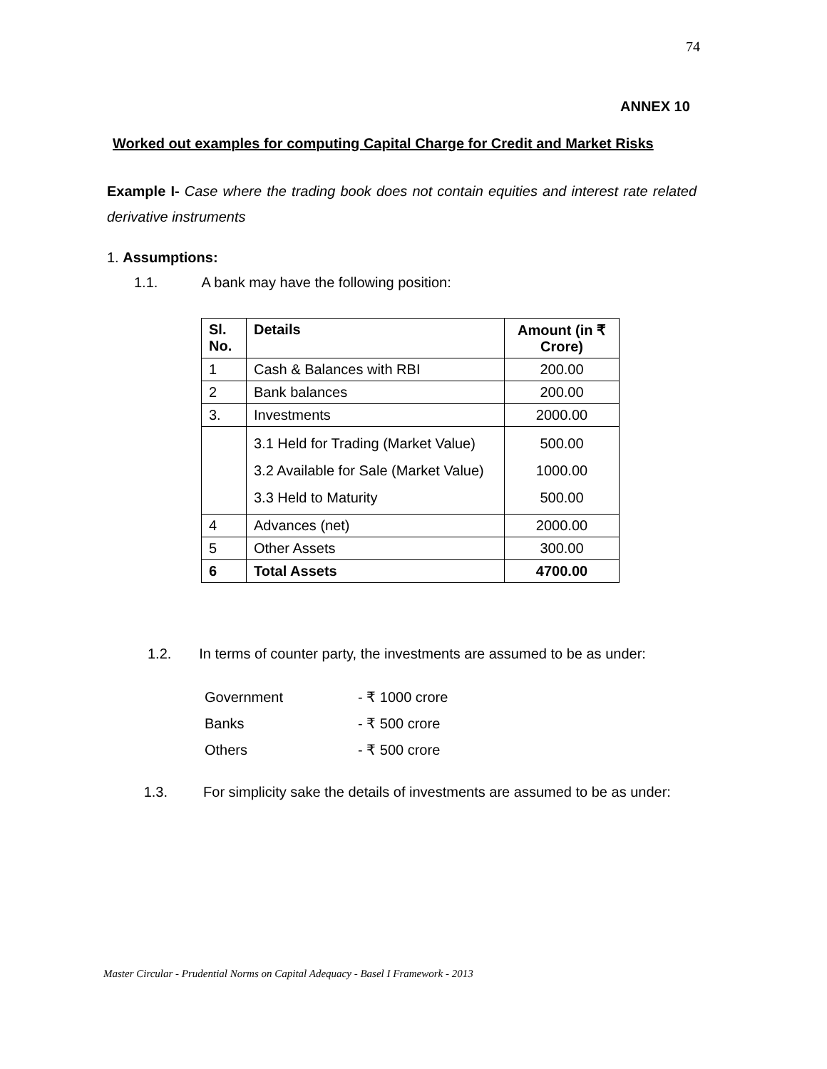74
ANNEX 10
Worked out examples for computing Capital Charge for Credit and Market Risks
Example I- Case where the trading book does not contain equities and interest rate related derivative instruments
1. Assumptions:
1.1. A bank may have the following position:
| Sl. No. | Details | Amount (in ₹ Crore) |
| --- | --- | --- |
| 1 | Cash & Balances with RBI | 200.00 |
| 2 | Bank balances | 200.00 |
| 3. | Investments | 2000.00 |
| | 3.1 Held for Trading (Market Value) 3.2 Available for Sale (Market Value) 3.3 Held to Maturity | 500.00 1000.00 500.00 |
| 4 | Advances (net) | 2000.00 |
| 5 | Other Assets | 300.00 |
| 6 | Total Assets | 4700.00 |
1.2. In terms of counter party, the investments are assumed to be as under:
Government - ₹ 1000 crore
Banks - ₹ 500 crore
Others - ₹ 500 crore
1.3. For simplicity sake the details of investments are assumed to be as under:
Master Circular - Prudential Norms on Capital Adequacy - Basel I Framework - 2013